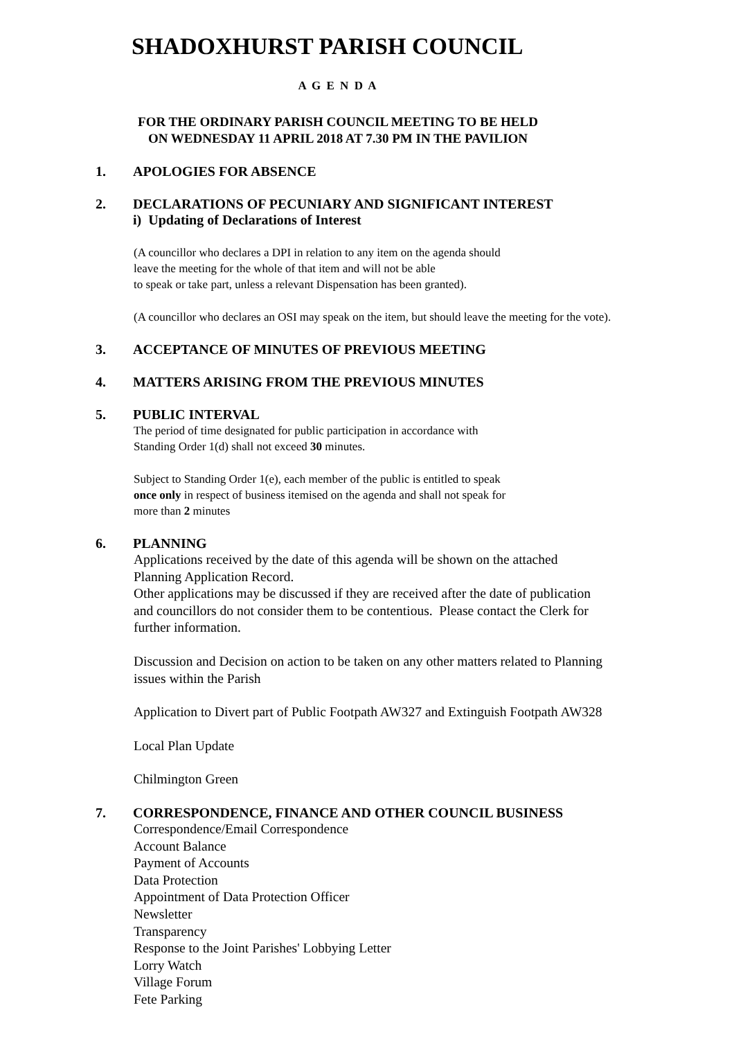SHADOXHURST PARISH COUNCIL
A G E N D A
FOR THE ORDINARY PARISH COUNCIL MEETING TO BE HELD
ON WEDNESDAY 11 APRIL 2018 AT 7.30 PM IN THE PAVILION
1. APOLOGIES FOR ABSENCE
2. DECLARATIONS OF PECUNIARY AND SIGNIFICANT INTEREST
i) Updating of Declarations of Interest
(A councillor who declares a DPI in relation to any item on the agenda should
leave the meeting for the whole of that item and will not be able
to speak or take part, unless a relevant Dispensation has been granted).
(A councillor who declares an OSI may speak on the item, but should leave the meeting for the vote).
3. ACCEPTANCE OF MINUTES OF PREVIOUS MEETING
4. MATTERS ARISING FROM THE PREVIOUS MINUTES
5. PUBLIC INTERVAL
The period of time designated for public participation in accordance with
Standing Order 1(d) shall not exceed 30 minutes.
Subject to Standing Order 1(e), each member of the public is entitled to speak
once only in respect of business itemised on the agenda and shall not speak for
more than 2 minutes
6. PLANNING
Applications received by the date of this agenda will be shown on the attached
Planning Application Record.
Other applications may be discussed if they are received after the date of publication
and councillors do not consider them to be contentious. Please contact the Clerk for
further information.
Discussion and Decision on action to be taken on any other matters related to Planning
issues within the Parish
Application to Divert part of Public Footpath AW327 and Extinguish Footpath AW328
Local Plan Update
Chilmington Green
7. CORRESPONDENCE, FINANCE AND OTHER COUNCIL BUSINESS
Correspondence/Email Correspondence
Account Balance
Payment of Accounts
Data Protection
Appointment of Data Protection Officer
Newsletter
Transparency
Response to the Joint Parishes' Lobbying Letter
Lorry Watch
Village Forum
Fete Parking